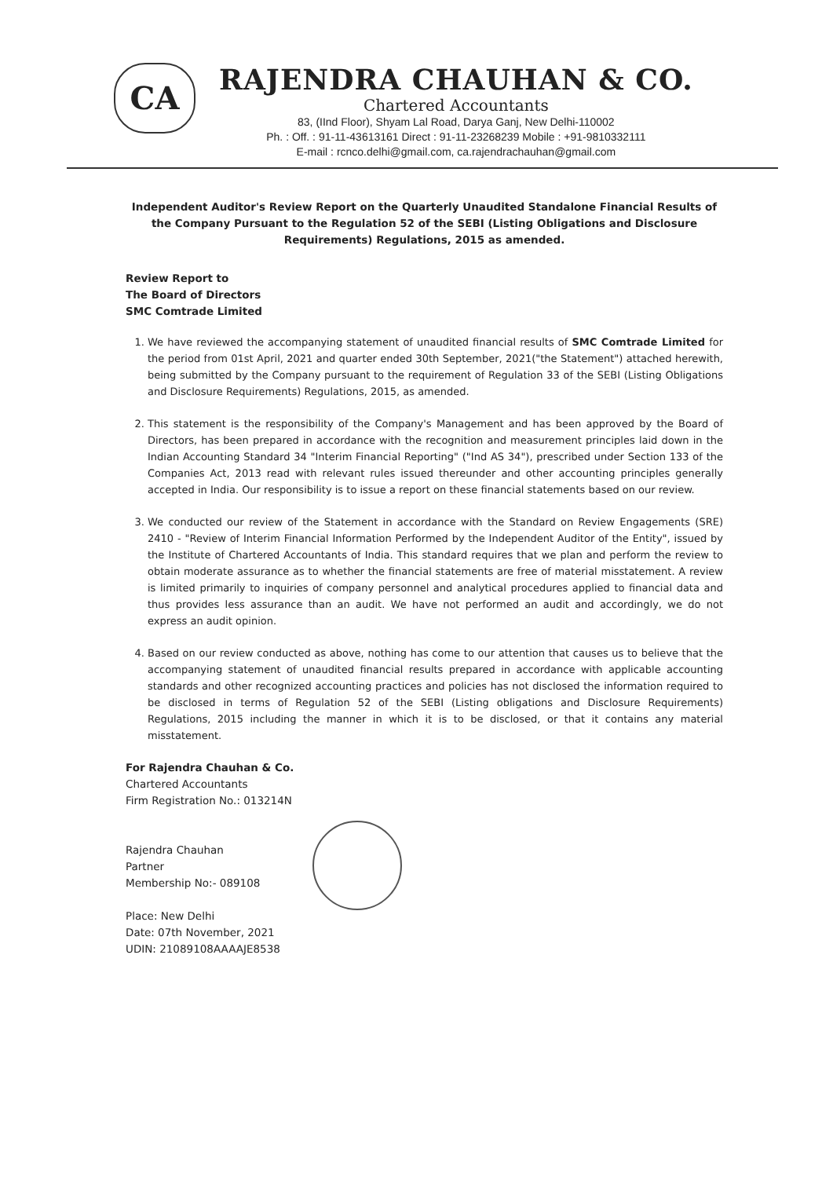CA
RAJENDRA CHAUHAN & CO.
Chartered Accountants
83, (IInd Floor), Shyam Lal Road, Darya Ganj, New Delhi-110002
Ph. : Off. : 91-11-43613161 Direct : 91-11-23268239 Mobile : +91-9810332111
E-mail : rcnco.delhi@gmail.com, ca.rajendrachauhan@gmail.com
Independent Auditor's Review Report on the Quarterly Unaudited Standalone Financial Results of the Company Pursuant to the Regulation 52 of the SEBI (Listing Obligations and Disclosure Requirements) Regulations, 2015 as amended.
Review Report to
The Board of Directors
SMC Comtrade Limited
1. We have reviewed the accompanying statement of unaudited financial results of SMC Comtrade Limited for the period from 01st April, 2021 and quarter ended 30th September, 2021("the Statement") attached herewith, being submitted by the Company pursuant to the requirement of Regulation 33 of the SEBI (Listing Obligations and Disclosure Requirements) Regulations, 2015, as amended.
2. This statement is the responsibility of the Company's Management and has been approved by the Board of Directors, has been prepared in accordance with the recognition and measurement principles laid down in the Indian Accounting Standard 34 "Interim Financial Reporting" ("Ind AS 34"), prescribed under Section 133 of the Companies Act, 2013 read with relevant rules issued thereunder and other accounting principles generally accepted in India. Our responsibility is to issue a report on these financial statements based on our review.
3. We conducted our review of the Statement in accordance with the Standard on Review Engagements (SRE) 2410 - "Review of Interim Financial Information Performed by the Independent Auditor of the Entity", issued by the Institute of Chartered Accountants of India. This standard requires that we plan and perform the review to obtain moderate assurance as to whether the financial statements are free of material misstatement. A review is limited primarily to inquiries of company personnel and analytical procedures applied to financial data and thus provides less assurance than an audit. We have not performed an audit and accordingly, we do not express an audit opinion.
4. Based on our review conducted as above, nothing has come to our attention that causes us to believe that the accompanying statement of unaudited financial results prepared in accordance with applicable accounting standards and other recognized accounting practices and policies has not disclosed the information required to be disclosed in terms of Regulation 52 of the SEBI (Listing obligations and Disclosure Requirements) Regulations, 2015 including the manner in which it is to be disclosed, or that it contains any material misstatement.
For Rajendra Chauhan & Co.
Chartered Accountants
Firm Registration No.: 013214N
Rajendra Chauhan
Partner
Membership No:- 089108
Place: New Delhi
Date: 07th November, 2021
UDIN: 21089108AAAAJE8538